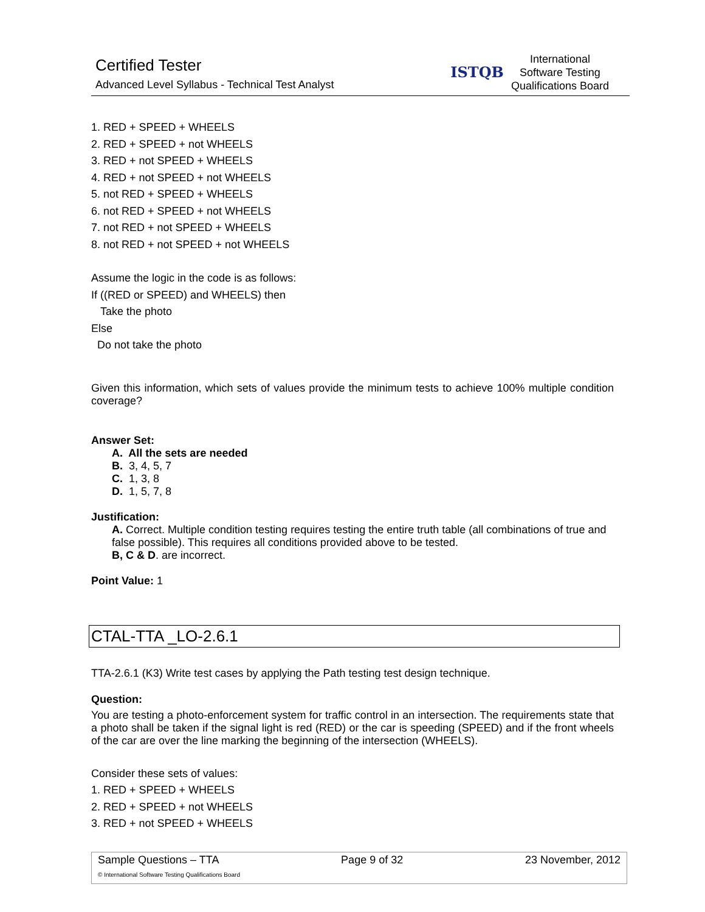Certified Tester
Advanced Level Syllabus - Technical Test Analyst
ISTQB
International
Software Testing
Qualifications Board
1. RED + SPEED + WHEELS
2. RED + SPEED + not WHEELS
3. RED + not SPEED + WHEELS
4. RED + not SPEED + not WHEELS
5. not RED + SPEED + WHEELS
6. not RED + SPEED + not WHEELS
7. not RED + not SPEED + WHEELS
8. not RED + not SPEED + not WHEELS
Assume the logic in the code is as follows:
If ((RED or SPEED) and WHEELS) then
Take the photo
Else
Do not take the photo
Given this information, which sets of values provide the minimum tests to achieve 100% multiple condition coverage?
Answer Set:
A. All the sets are needed
B. 3, 4, 5, 7
C. 1, 3, 8
D. 1, 5, 7, 8
Justification:
A. Correct. Multiple condition testing requires testing the entire truth table (all combinations of true and false possible). This requires all conditions provided above to be tested.
B, C & D. are incorrect.
Point Value: 1
CTAL-TTA _LO-2.6.1
TTA-2.6.1 (K3) Write test cases by applying the Path testing test design technique.
Question:
You are testing a photo-enforcement system for traffic control in an intersection. The requirements state that a photo shall be taken if the signal light is red (RED) or the car is speeding (SPEED) and if the front wheels of the car are over the line marking the beginning of the intersection (WHEELS).
Consider these sets of values:
1. RED + SPEED + WHEELS
2. RED + SPEED + not WHEELS
3. RED + not SPEED + WHEELS
Sample Questions – TTA Page 9 of 32 23 November, 2012
© International Software Testing Qualifications Board